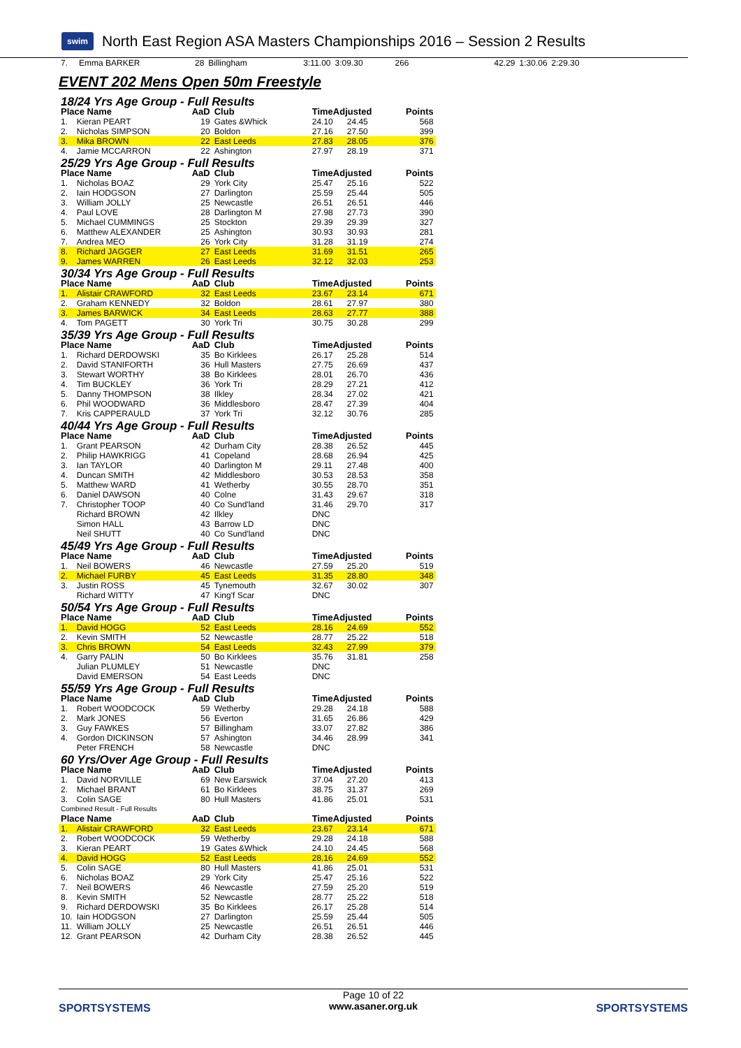swim North East Region ASA Masters Championships 2016 – Session 2 Results
| 7. | Emma BARKER | 28 | Billingham | 3:11.00 | 3:09.30 | 266 | | 42.29 | 1:30.06 | 2:29.30 |
EVENT 202 Mens Open 50m Freestyle
| 18/24 Yrs Age Group - Full Results | | | | | | |
| Place Name | | AaD | Club | TimeAdjusted | | Points |
| 1. | Kieran PEART | 19 | Gates &Whick | 24.10 | 24.45 | 568 |
| 2. | Nicholas SIMPSON | 20 | Boldon | 27.16 | 27.50 | 399 |
| 3. | Mika BROWN | 22 | East Leeds | 27.83 | 28.05 | 376 |
| 4. | Jamie MCCARRON | 22 | Ashington | 27.97 | 28.19 | 371 |
| 25/29 Yrs Age Group - Full Results | | | | | | |
| Place Name | | AaD | Club | TimeAdjusted | | Points |
| 1. | Nicholas BOAZ | 29 | York City | 25.47 | 25.16 | 522 |
| 2. | Iain HODGSON | 27 | Darlington | 25.59 | 25.44 | 505 |
| 3. | William JOLLY | 25 | Newcastle | 26.51 | 26.51 | 446 |
| 4. | Paul LOVE | 28 | Darlington M | 27.98 | 27.73 | 390 |
| 5. | Michael CUMMINGS | 25 | Stockton | 29.39 | 29.39 | 327 |
| 6. | Matthew ALEXANDER | 25 | Ashington | 30.93 | 30.93 | 281 |
| 7. | Andrea MEO | 26 | York City | 31.28 | 31.19 | 274 |
| 8. | Richard JAGGER | 27 | East Leeds | 31.69 | 31.51 | 265 |
| 9. | James WARREN | 26 | East Leeds | 32.12 | 32.03 | 253 |
| 30/34 Yrs Age Group - Full Results | | | | | | |
| Place Name | | AaD | Club | TimeAdjusted | | Points |
| 1. | Alistair CRAWFORD | 32 | East Leeds | 23.67 | 23.14 | 671 |
| 2. | Graham KENNEDY | 32 | Boldon | 28.61 | 27.97 | 380 |
| 3. | James BARWICK | 34 | East Leeds | 28.63 | 27.77 | 388 |
| 4. | Tom PAGETT | 30 | York Tri | 30.75 | 30.28 | 299 |
| 35/39 Yrs Age Group - Full Results | | | | | | |
| Place Name | | AaD | Club | TimeAdjusted | | Points |
| 1. | Richard DERDOWSKI | 35 | Bo Kirklees | 26.17 | 25.28 | 514 |
| 2. | David STANIFORTH | 36 | Hull Masters | 27.75 | 26.69 | 437 |
| 3. | Stewart WORTHY | 38 | Bo Kirklees | 28.01 | 26.70 | 436 |
| 4. | Tim BUCKLEY | 36 | York Tri | 28.29 | 27.21 | 412 |
| 5. | Danny THOMPSON | 38 | Ilkley | 28.34 | 27.02 | 421 |
| 6. | Phil WOODWARD | 36 | Middlesboro | 28.47 | 27.39 | 404 |
| 7. | Kris CAPPERAULD | 37 | York Tri | 32.12 | 30.76 | 285 |
| 40/44 Yrs Age Group - Full Results | | | | | | |
| Place Name | | AaD | Club | TimeAdjusted | | Points |
| 1. | Grant PEARSON | 42 | Durham City | 28.38 | 26.52 | 445 |
| 2. | Philip HAWKRIGG | 41 | Copeland | 28.68 | 26.94 | 425 |
| 3. | Ian TAYLOR | 40 | Darlington M | 29.11 | 27.48 | 400 |
| 4. | Duncan SMITH | 42 | Middlesboro | 30.53 | 28.53 | 358 |
| 5. | Matthew WARD | 41 | Wetherby | 30.55 | 28.70 | 351 |
| 6. | Daniel DAWSON | 40 | Colne | 31.43 | 29.67 | 318 |
| 7. | Christopher TOOP | 40 | Co Sund'land | 31.46 | 29.70 | 317 |
| | Richard BROWN | 42 | Ilkley | DNC | | |
| | Simon HALL | 43 | Barrow LD | DNC | | |
| | Neil SHUTT | 40 | Co Sund'land | DNC | | |
| 45/49 Yrs Age Group - Full Results | | | | | | |
| Place Name | | AaD | Club | TimeAdjusted | | Points |
| 1. | Neil BOWERS | 46 | Newcastle | 27.59 | 25.20 | 519 |
| 2. | Michael FURBY | 45 | East Leeds | 31.35 | 28.80 | 348 |
| 3. | Justin ROSS | 45 | Tynemouth | 32.67 | 30.02 | 307 |
| | Richard WITTY | 47 | King'f Scar | DNC | | |
| 50/54 Yrs Age Group - Full Results | | | | | | |
| Place Name | | AaD | Club | TimeAdjusted | | Points |
| 1. | David HOGG | 52 | East Leeds | 28.16 | 24.69 | 552 |
| 2. | Kevin SMITH | 52 | Newcastle | 28.77 | 25.22 | 518 |
| 3. | Chris BROWN | 54 | East Leeds | 32.43 | 27.99 | 379 |
| 4. | Garry PALIN | 50 | Bo Kirklees | 35.76 | 31.81 | 258 |
| | Julian PLUMLEY | 51 | Newcastle | DNC | | |
| | David EMERSON | 54 | East Leeds | DNC | | |
| 55/59 Yrs Age Group - Full Results | | | | | | |
| Place Name | | AaD | Club | TimeAdjusted | | Points |
| 1. | Robert WOODCOCK | 59 | Wetherby | 29.28 | 24.18 | 588 |
| 2. | Mark JONES | 56 | Everton | 31.65 | 26.86 | 429 |
| 3. | Guy FAWKES | 57 | Billingham | 33.07 | 27.82 | 386 |
| 4. | Gordon DICKINSON | 57 | Ashington | 34.46 | 28.99 | 341 |
| | Peter FRENCH | 58 | Newcastle | DNC | | |
| 60 Yrs/Over Age Group - Full Results | | | | | | |
| Place Name | | AaD | Club | TimeAdjusted | | Points |
| 1. | David NORVILLE | 69 | New Earswick | 37.04 | 27.20 | 413 |
| 2. | Michael BRANT | 61 | Bo Kirklees | 38.75 | 31.37 | 269 |
| 3. | Colin SAGE | 80 | Hull Masters | 41.86 | 25.01 | 531 |
| Combined Result - Full Results | | | | | | |
| Place Name | | AaD | Club | TimeAdjusted | | Points |
| 1. | Alistair CRAWFORD | 32 | East Leeds | 23.67 | 23.14 | 671 |
| 2. | Robert WOODCOCK | 59 | Wetherby | 29.28 | 24.18 | 588 |
| 3. | Kieran PEART | 19 | Gates &Whick | 24.10 | 24.45 | 568 |
| 4. | David HOGG | 52 | East Leeds | 28.16 | 24.69 | 552 |
| 5. | Colin SAGE | 80 | Hull Masters | 41.86 | 25.01 | 531 |
| 6. | Nicholas BOAZ | 29 | York City | 25.47 | 25.16 | 522 |
| 7. | Neil BOWERS | 46 | Newcastle | 27.59 | 25.20 | 519 |
| 8. | Kevin SMITH | 52 | Newcastle | 28.77 | 25.22 | 518 |
| 9. | Richard DERDOWSKI | 35 | Bo Kirklees | 26.17 | 25.28 | 514 |
| 10. | Iain HODGSON | 27 | Darlington | 25.59 | 25.44 | 505 |
| 11. | William JOLLY | 25 | Newcastle | 26.51 | 26.51 | 446 |
| 12. | Grant PEARSON | 42 | Durham City | 28.38 | 26.52 | 445 |
Page 10 of 22
www.asaner.org.uk
SPORTSYSTEMS SPORTSYSTEMS